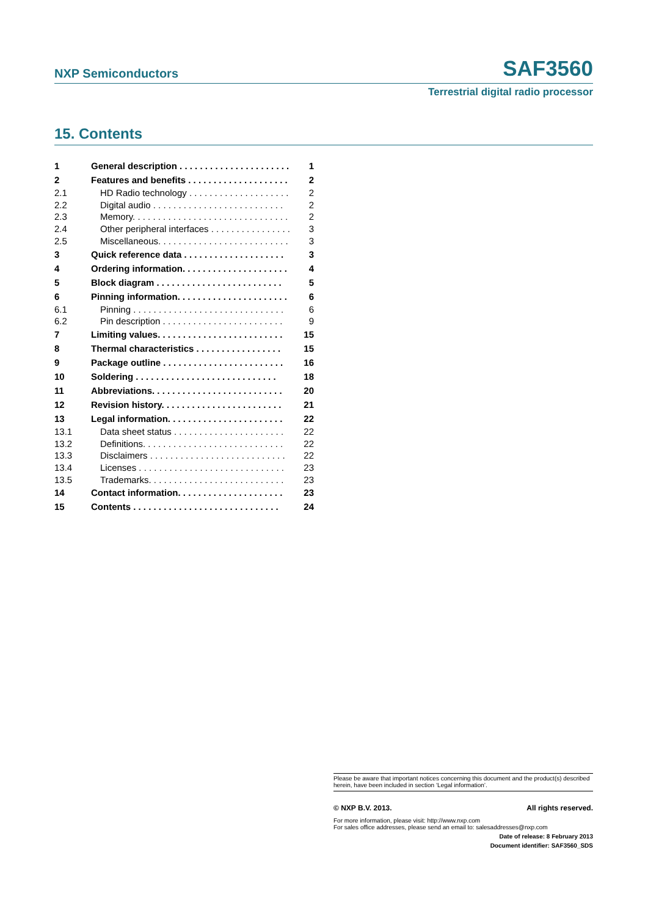NXP Semiconductors SAF3560
Terrestrial digital radio processor
15. Contents
| 1 | General description . . . . . . . . . . . . . . . . . . . . . . | 1 |
| 2 | Features and benefits . . . . . . . . . . . . . . . . . . . . | 2 |
| 2.1 | HD Radio technology . . . . . . . . . . . . . . . . . . . . | 2 |
| 2.2 | Digital audio . . . . . . . . . . . . . . . . . . . . . . . . . . | 2 |
| 2.3 | Memory. . . . . . . . . . . . . . . . . . . . . . . . . . . . . . . | 2 |
| 2.4 | Other peripheral interfaces . . . . . . . . . . . . . . . . | 3 |
| 2.5 | Miscellaneous. . . . . . . . . . . . . . . . . . . . . . . . . . | 3 |
| 3 | Quick reference data . . . . . . . . . . . . . . . . . . . . | 3 |
| 4 | Ordering information. . . . . . . . . . . . . . . . . . . . . | 4 |
| 5 | Block diagram . . . . . . . . . . . . . . . . . . . . . . . . . | 5 |
| 6 | Pinning information. . . . . . . . . . . . . . . . . . . . . . | 6 |
| 6.1 | Pinning . . . . . . . . . . . . . . . . . . . . . . . . . . . . . . | 6 |
| 6.2 | Pin description . . . . . . . . . . . . . . . . . . . . . . . . | 9 |
| 7 | Limiting values. . . . . . . . . . . . . . . . . . . . . . . . . | 15 |
| 8 | Thermal characteristics . . . . . . . . . . . . . . . . . | 15 |
| 9 | Package outline . . . . . . . . . . . . . . . . . . . . . . . . | 16 |
| 10 | Soldering . . . . . . . . . . . . . . . . . . . . . . . . . . . . | 18 |
| 11 | Abbreviations. . . . . . . . . . . . . . . . . . . . . . . . . . | 20 |
| 12 | Revision history. . . . . . . . . . . . . . . . . . . . . . . . | 21 |
| 13 | Legal information. . . . . . . . . . . . . . . . . . . . . . . | 22 |
| 13.1 | Data sheet status . . . . . . . . . . . . . . . . . . . . . . | 22 |
| 13.2 | Definitions. . . . . . . . . . . . . . . . . . . . . . . . . . . . | 22 |
| 13.3 | Disclaimers . . . . . . . . . . . . . . . . . . . . . . . . . . . | 22 |
| 13.4 | Licenses . . . . . . . . . . . . . . . . . . . . . . . . . . . . . | 23 |
| 13.5 | Trademarks. . . . . . . . . . . . . . . . . . . . . . . . . . . | 23 |
| 14 | Contact information. . . . . . . . . . . . . . . . . . . . . | 23 |
| 15 | Contents . . . . . . . . . . . . . . . . . . . . . . . . . . . . . | 24 |
Please be aware that important notices concerning this document and the product(s) described herein, have been included in section ‘Legal information’.
© NXP B.V. 2013. All rights reserved.
For more information, please visit: http://www.nxp.com
For sales office addresses, please send an email to: salesaddresses@nxp.com
Date of release: 8 February 2013
Document identifier: SAF3560_SDS